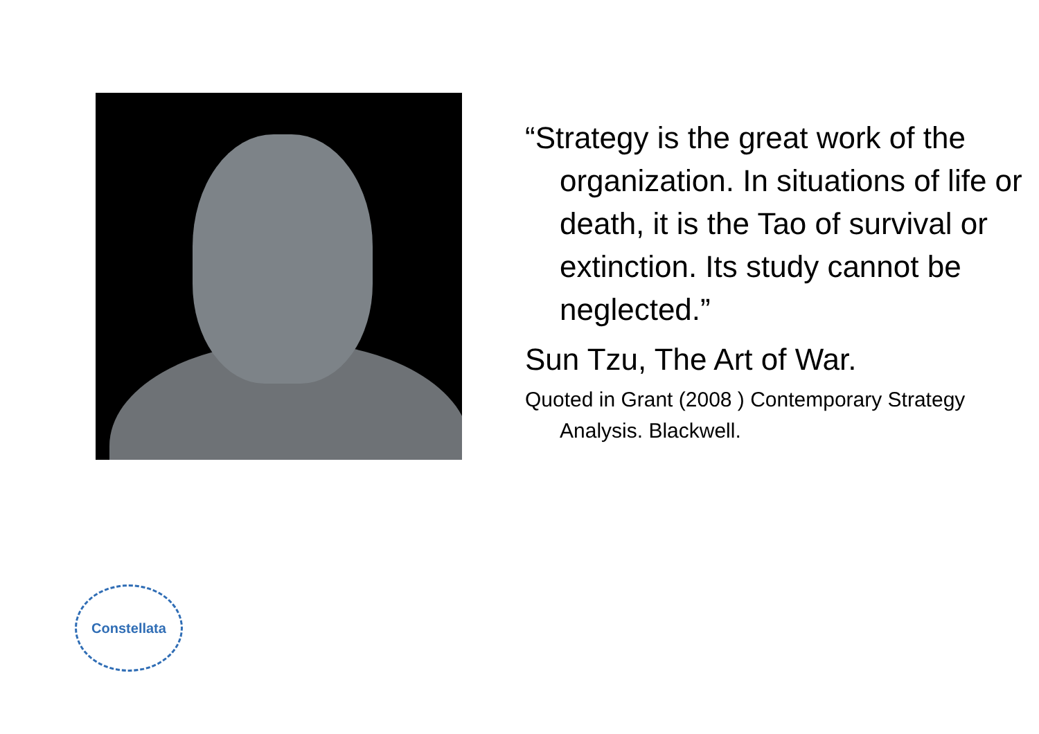Constellata
“Strategy is the great work of the organization. In situations of life or death, it is the Tao of survival or extinction. Its study cannot be neglected.”
Sun Tzu, The Art of War.
Quoted in Grant (2008 ) Contemporary Strategy Analysis. Blackwell.